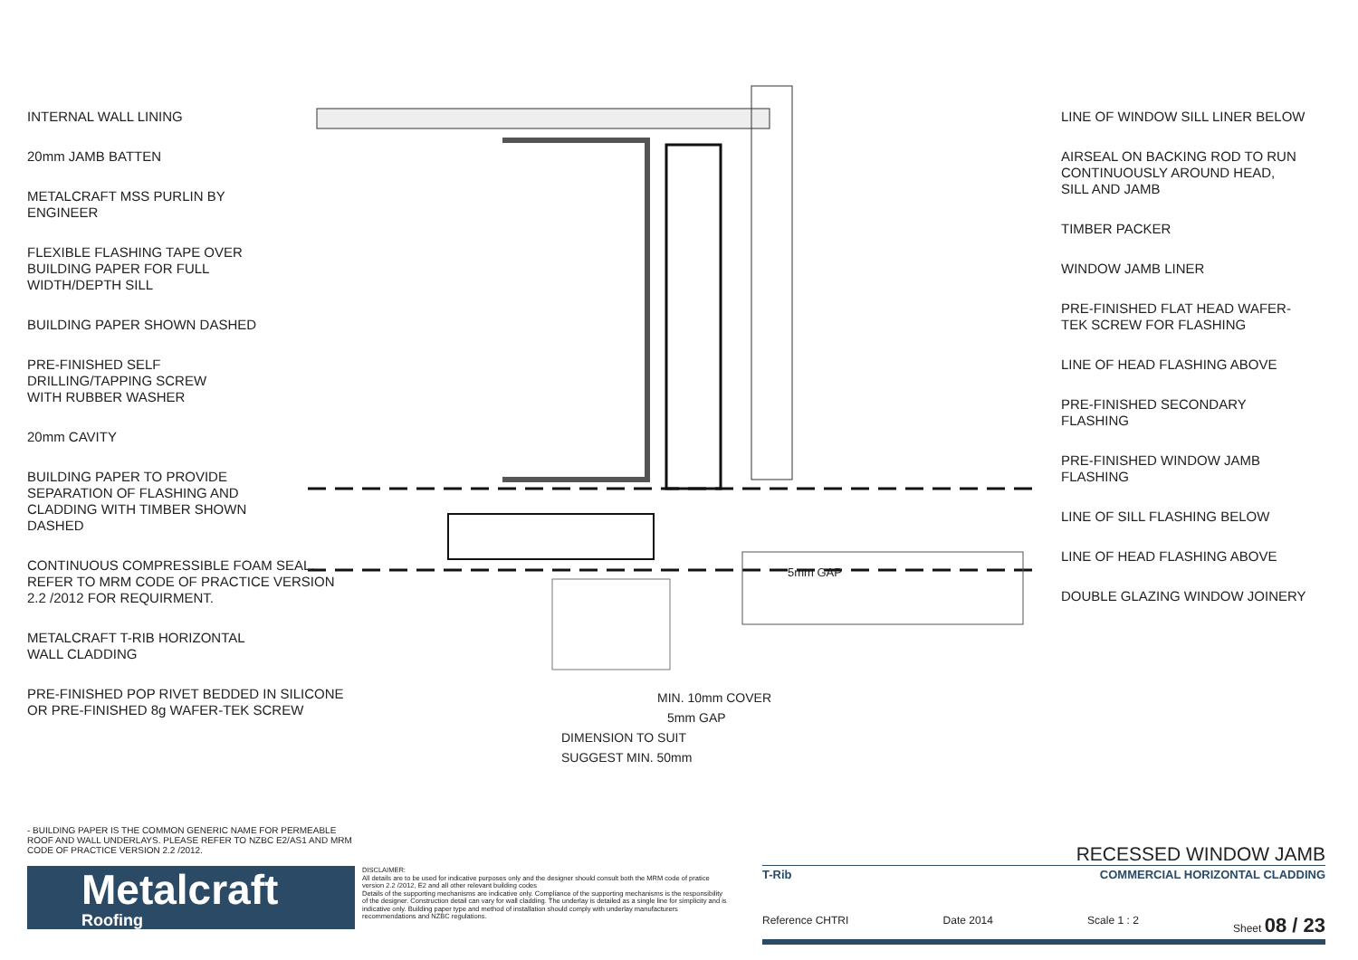INTERNAL WALL LINING
20mm JAMB BATTEN
METALCRAFT MSS PURLIN BY
ENGINEER
FLEXIBLE FLASHING TAPE OVER
BUILDING PAPER FOR FULL
WIDTH/DEPTH SILL
BUILDING PAPER SHOWN DASHED
PRE-FINISHED SELF
DRILLING/TAPPING SCREW
WITH RUBBER WASHER
20mm CAVITY
BUILDING PAPER TO PROVIDE
SEPARATION OF FLASHING AND
CLADDING WITH TIMBER SHOWN
DASHED
CONTINUOUS COMPRESSIBLE FOAM SEAL.
REFER TO MRM CODE OF PRACTICE VERSION
2.2 /2012 FOR REQUIRMENT.
METALCRAFT T-RIB HORIZONTAL
WALL CLADDING
PRE-FINISHED POP RIVET BEDDED IN SILICONE
OR PRE-FINISHED 8g WAFER-TEK SCREW
LINE OF WINDOW SILL LINER BELOW
AIRSEAL ON BACKING ROD TO RUN
CONTINUOUSLY AROUND HEAD,
SILL AND JAMB
TIMBER PACKER
WINDOW JAMB LINER
PRE-FINISHED FLAT HEAD WAFER-
TEK SCREW FOR FLASHING
LINE OF HEAD FLASHING ABOVE
PRE-FINISHED SECONDARY
FLASHING
PRE-FINISHED WINDOW JAMB
FLASHING
LINE OF SILL FLASHING BELOW
LINE OF HEAD FLASHING ABOVE
DOUBLE GLAZING WINDOW JOINERY
5mm GAP
MIN. 10mm COVER
5mm GAP
DIMENSION TO SUIT
SUGGEST MIN. 50mm
- BUILDING PAPER IS THE COMMON GENERIC NAME FOR PERMEABLE ROOF AND WALL UNDERLAYS. PLEASE REFER TO NZBC E2/AS1 AND MRM CODE OF PRACTICE VERSION 2.2 /2012.
Metalcraft
Roofing
DISCLAIMER:
All details are to be used for indicative purposes only and the designer should consult both the MRM code of pratice version 2.2 /2012, E2 and all other relevant building codes
Details of the supporting mechanisms are indicative only. Compliance of the supporting mechanisms is the responsibility of the designer. Construction detail can vary for wall cladding. The underlay is detailed as a single line for simplicity and is indicative only. Building paper type and method of installation should comply with underlay manufacturers recommendations and NZBC regulations.
RECESSED WINDOW JAMB
T-Rib COMMERCIAL HORIZONTAL CLADDING
Reference CHTRI Date 2014 Scale 1 : 2 Sheet 08 / 23